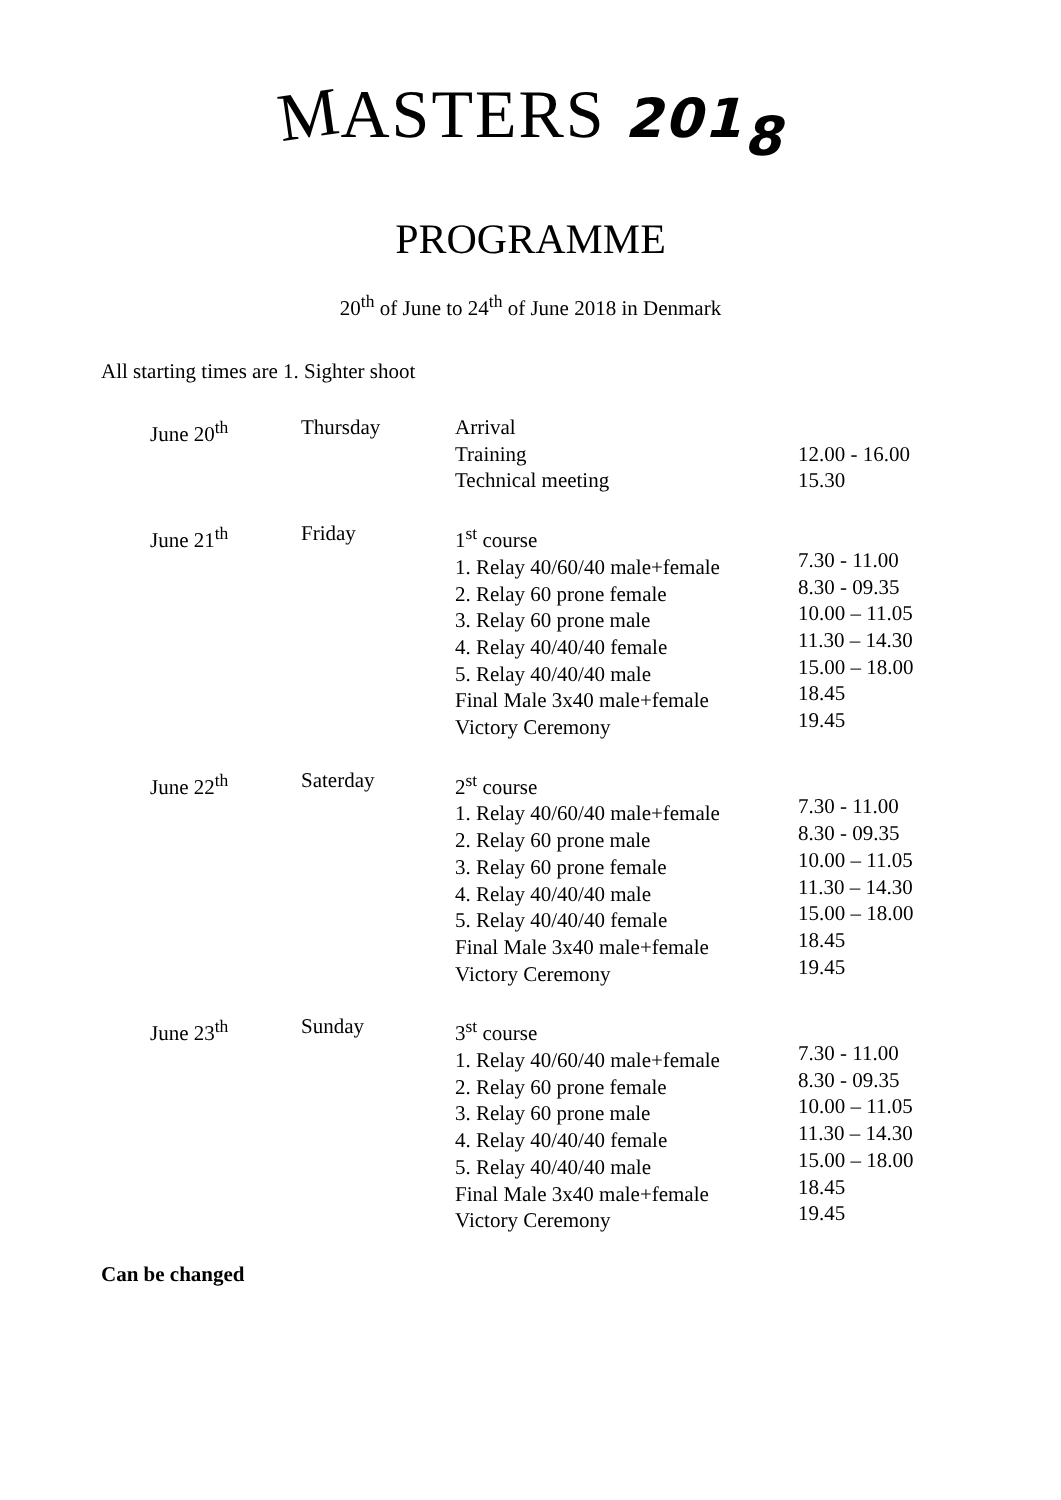MASTERS 2018
PROGRAMME
20<sup>th</sup> of June to 24<sup>th</sup> of June 2018 in Denmark
All starting times are 1. Sighter shoot
| June 20<sup>th</sup> | Thursday | Arrival Training Technical meeting | 12.00 - 16.00 15.30 |
| June 21<sup>th</sup> | Friday | 1<sup>st</sup> course 1. Relay 40/60/40 male+female 2. Relay 60 prone female 3. Relay 60 prone male 4. Relay 40/40/40 female 5. Relay 40/40/40 male Final Male 3x40 male+female Victory Ceremony | 7.30 - 11.00 8.30 - 09.35 10.00 – 11.05 11.30 – 14.30 15.00 – 18.00 18.45 19.45 |
| June 22<sup>th</sup> | Saterday | 2<sup>st</sup> course 1. Relay 40/60/40 male+female 2. Relay 60 prone male 3. Relay 60 prone female 4. Relay 40/40/40 male 5. Relay 40/40/40 female Final Male 3x40 male+female Victory Ceremony | 7.30 - 11.00 8.30 - 09.35 10.00 – 11.05 11.30 – 14.30 15.00 – 18.00 18.45 19.45 |
| June 23<sup>th</sup> | Sunday | 3<sup>st</sup> course 1. Relay 40/60/40 male+female 2. Relay 60 prone female 3. Relay 60 prone male 4. Relay 40/40/40 female 5. Relay 40/40/40 male Final Male 3x40 male+female Victory Ceremony | 7.30 - 11.00 8.30 - 09.35 10.00 – 11.05 11.30 – 14.30 15.00 – 18.00 18.45 19.45 |
Can be changed